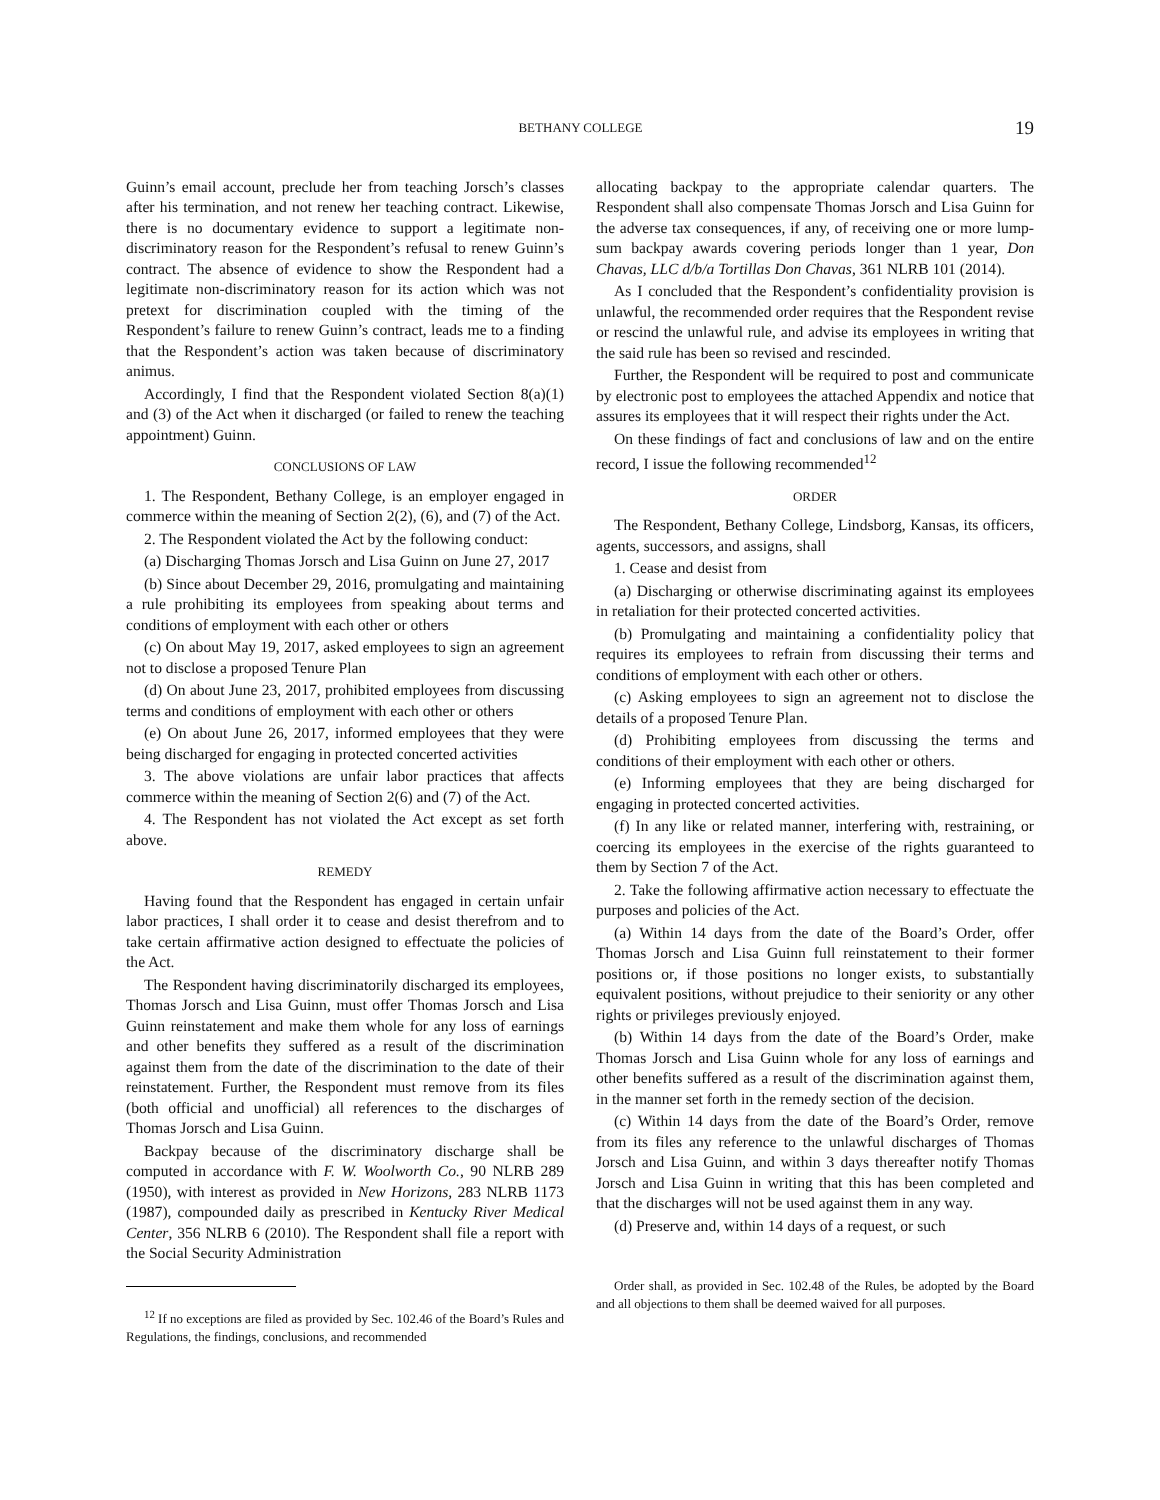BETHANY COLLEGE 19
Guinn’s email account, preclude her from teaching Jorsch’s classes after his termination, and not renew her teaching contract. Likewise, there is no documentary evidence to support a legitimate non-discriminatory reason for the Respondent’s refusal to renew Guinn’s contract. The absence of evidence to show the Respondent had a legitimate non-discriminatory reason for its action which was not pretext for discrimination coupled with the timing of the Respondent’s failure to renew Guinn’s contract, leads me to a finding that the Respondent’s action was taken because of discriminatory animus.
Accordingly, I find that the Respondent violated Section 8(a)(1) and (3) of the Act when it discharged (or failed to renew the teaching appointment) Guinn.
CONCLUSIONS OF LAW
1. The Respondent, Bethany College, is an employer engaged in commerce within the meaning of Section 2(2), (6), and (7) of the Act.
2. The Respondent violated the Act by the following conduct:
(a) Discharging Thomas Jorsch and Lisa Guinn on June 27, 2017
(b) Since about December 29, 2016, promulgating and maintaining a rule prohibiting its employees from speaking about terms and conditions of employment with each other or others
(c) On about May 19, 2017, asked employees to sign an agreement not to disclose a proposed Tenure Plan
(d) On about June 23, 2017, prohibited employees from discussing terms and conditions of employment with each other or others
(e) On about June 26, 2017, informed employees that they were being discharged for engaging in protected concerted activities
3. The above violations are unfair labor practices that affects commerce within the meaning of Section 2(6) and (7) of the Act.
4. The Respondent has not violated the Act except as set forth above.
REMEDY
Having found that the Respondent has engaged in certain unfair labor practices, I shall order it to cease and desist therefrom and to take certain affirmative action designed to effectuate the policies of the Act.
The Respondent having discriminatorily discharged its employees, Thomas Jorsch and Lisa Guinn, must offer Thomas Jorsch and Lisa Guinn reinstatement and make them whole for any loss of earnings and other benefits they suffered as a result of the discrimination against them from the date of the discrimination to the date of their reinstatement. Further, the Respondent must remove from its files (both official and unofficial) all references to the discharges of Thomas Jorsch and Lisa Guinn.
Backpay because of the discriminatory discharge shall be computed in accordance with F. W. Woolworth Co., 90 NLRB 289 (1950), with interest as provided in New Horizons, 283 NLRB 1173 (1987), compounded daily as prescribed in Kentucky River Medical Center, 356 NLRB 6 (2010). The Respondent shall file a report with the Social Security Administration
<sup>12</sup> If no exceptions are filed as provided by Sec. 102.46 of the Board’s Rules and Regulations, the findings, conclusions, and recommended
allocating backpay to the appropriate calendar quarters. The Respondent shall also compensate Thomas Jorsch and Lisa Guinn for the adverse tax consequences, if any, of receiving one or more lump-sum backpay awards covering periods longer than 1 year, Don Chavas, LLC d/b/a Tortillas Don Chavas, 361 NLRB 101 (2014).
As I concluded that the Respondent’s confidentiality provision is unlawful, the recommended order requires that the Respondent revise or rescind the unlawful rule, and advise its employees in writing that the said rule has been so revised and rescinded.
Further, the Respondent will be required to post and communicate by electronic post to employees the attached Appendix and notice that assures its employees that it will respect their rights under the Act.
On these findings of fact and conclusions of law and on the entire record, I issue the following recommended<sup>12</sup>
ORDER
The Respondent, Bethany College, Lindsborg, Kansas, its officers, agents, successors, and assigns, shall
1. Cease and desist from
(a) Discharging or otherwise discriminating against its employees in retaliation for their protected concerted activities.
(b) Promulgating and maintaining a confidentiality policy that requires its employees to refrain from discussing their terms and conditions of employment with each other or others.
(c) Asking employees to sign an agreement not to disclose the details of a proposed Tenure Plan.
(d) Prohibiting employees from discussing the terms and conditions of their employment with each other or others.
(e) Informing employees that they are being discharged for engaging in protected concerted activities.
(f) In any like or related manner, interfering with, restraining, or coercing its employees in the exercise of the rights guaranteed to them by Section 7 of the Act.
2. Take the following affirmative action necessary to effectuate the purposes and policies of the Act.
(a) Within 14 days from the date of the Board’s Order, offer Thomas Jorsch and Lisa Guinn full reinstatement to their former positions or, if those positions no longer exists, to substantially equivalent positions, without prejudice to their seniority or any other rights or privileges previously enjoyed.
(b) Within 14 days from the date of the Board’s Order, make Thomas Jorsch and Lisa Guinn whole for any loss of earnings and other benefits suffered as a result of the discrimination against them, in the manner set forth in the remedy section of the decision.
(c) Within 14 days from the date of the Board’s Order, remove from its files any reference to the unlawful discharges of Thomas Jorsch and Lisa Guinn, and within 3 days thereafter notify Thomas Jorsch and Lisa Guinn in writing that this has been completed and that the discharges will not be used against them in any way.
(d) Preserve and, within 14 days of a request, or such
Order shall, as provided in Sec. 102.48 of the Rules, be adopted by the Board and all objections to them shall be deemed waived for all purposes.